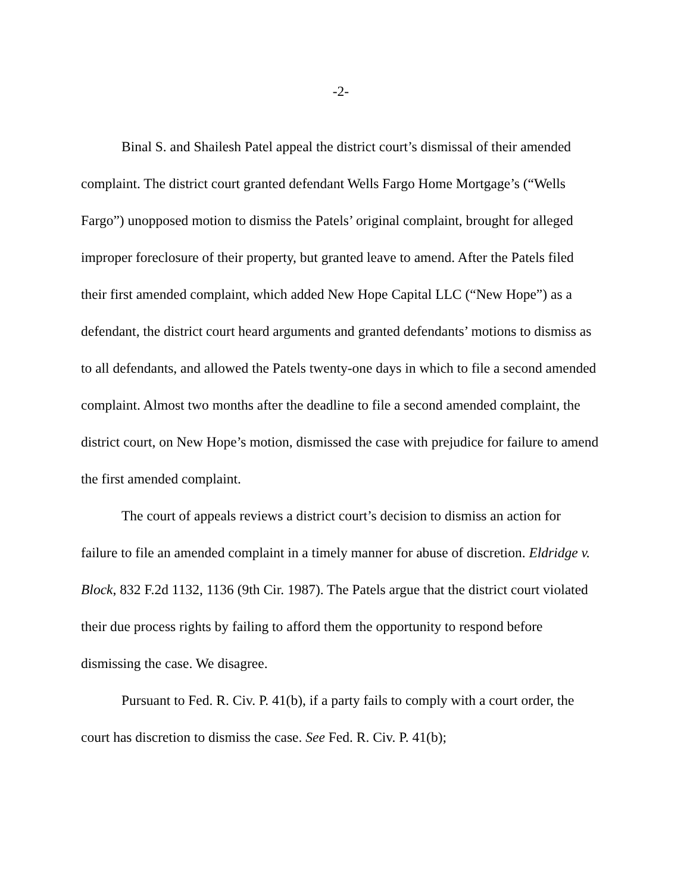-2-
Binal S. and Shailesh Patel appeal the district court’s dismissal of their amended complaint. The district court granted defendant Wells Fargo Home Mortgage’s (“Wells Fargo”) unopposed motion to dismiss the Patels’ original complaint, brought for alleged improper foreclosure of their property, but granted leave to amend. After the Patels filed their first amended complaint, which added New Hope Capital LLC (“New Hope”) as a defendant, the district court heard arguments and granted defendants’ motions to dismiss as to all defendants, and allowed the Patels twenty-one days in which to file a second amended complaint. Almost two months after the deadline to file a second amended complaint, the district court, on New Hope’s motion, dismissed the case with prejudice for failure to amend the first amended complaint.
The court of appeals reviews a district court’s decision to dismiss an action for failure to file an amended complaint in a timely manner for abuse of discretion. Eldridge v. Block, 832 F.2d 1132, 1136 (9th Cir. 1987). The Patels argue that the district court violated their due process rights by failing to afford them the opportunity to respond before dismissing the case. We disagree.
Pursuant to Fed. R. Civ. P. 41(b), if a party fails to comply with a court order, the court has discretion to dismiss the case. See Fed. R. Civ. P. 41(b);